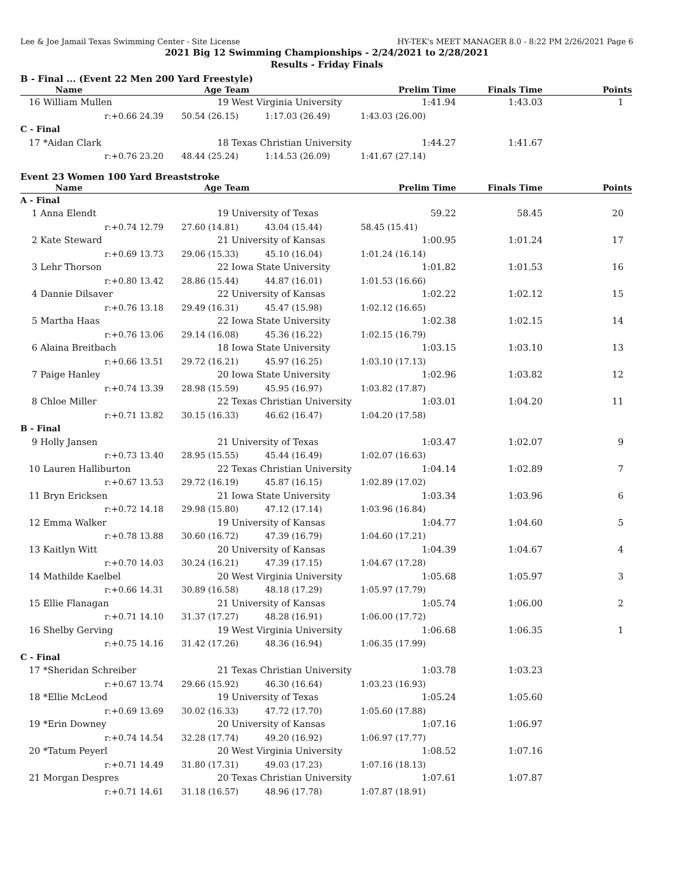Lee & Joe Jamail Texas Swimming Center - Site License HY-TEK's MEET MANAGER 8.0 - 8:22 PM 2/26/2021 Page 6
2021 Big 12 Swimming Championships - 2/24/2021 to 2/28/2021
Results - Friday Finals
B - Final ... (Event 22 Men 200 Yard Freestyle)
| Name | Age Team | | Prelim Time | Finals Time | Points |
| --- | --- | --- | --- | --- | --- |
| 16 William Mullen | 19 West Virginia University | | 1:41.94 | 1:43.03 | 1 |
| r:+0.66 24.39 | 50.54 (26.15) | 1:17.03 (26.49) | 1:43.03 (26.00) | | |
| C - Final | | | | | |
| 17 *Aidan Clark | 18 Texas Christian University | | 1:44.27 | 1:41.67 | |
| r:+0.76 23.20 | 48.44 (25.24) | 1:14.53 (26.09) | 1:41.67 (27.14) | | |
Event 23 Women 100 Yard Breaststroke
| Name | Age Team | | Prelim Time | Finals Time | Points |
| --- | --- | --- | --- | --- | --- |
| A - Final | | | | | |
| 1 Anna Elendt | 19 University of Texas | | 59.22 | 58.45 | 20 |
| r:+0.74 12.79 | 27.60 (14.81) | 43.04 (15.44) | 58.45 (15.41) | | |
| 2 Kate Steward | 21 University of Kansas | | 1:00.95 | 1:01.24 | 17 |
| r:+0.69 13.73 | 29.06 (15.33) | 45.10 (16.04) | 1:01.24 (16.14) | | |
| 3 Lehr Thorson | 22 Iowa State University | | 1:01.82 | 1:01.53 | 16 |
| r:+0.80 13.42 | 28.86 (15.44) | 44.87 (16.01) | 1:01.53 (16.66) | | |
| 4 Dannie Dilsaver | 22 University of Kansas | | 1:02.22 | 1:02.12 | 15 |
| r:+0.76 13.18 | 29.49 (16.31) | 45.47 (15.98) | 1:02.12 (16.65) | | |
| 5 Martha Haas | 22 Iowa State University | | 1:02.38 | 1:02.15 | 14 |
| r:+0.76 13.06 | 29.14 (16.08) | 45.36 (16.22) | 1:02.15 (16.79) | | |
| 6 Alaina Breitbach | 18 Iowa State University | | 1:03.15 | 1:03.10 | 13 |
| r:+0.66 13.51 | 29.72 (16.21) | 45.97 (16.25) | 1:03.10 (17.13) | | |
| 7 Paige Hanley | 20 Iowa State University | | 1:02.96 | 1:03.82 | 12 |
| r:+0.74 13.39 | 28.98 (15.59) | 45.95 (16.97) | 1:03.82 (17.87) | | |
| 8 Chloe Miller | 22 Texas Christian University | | 1:03.01 | 1:04.20 | 11 |
| r:+0.71 13.82 | 30.15 (16.33) | 46.62 (16.47) | 1:04.20 (17.58) | | |
| B - Final | | | | | |
| 9 Holly Jansen | 21 University of Texas | | 1:03.47 | 1:02.07 | 9 |
| r:+0.73 13.40 | 28.95 (15.55) | 45.44 (16.49) | 1:02.07 (16.63) | | |
| 10 Lauren Halliburton | 22 Texas Christian University | | 1:04.14 | 1:02.89 | 7 |
| r:+0.67 13.53 | 29.72 (16.19) | 45.87 (16.15) | 1:02.89 (17.02) | | |
| 11 Bryn Ericksen | 21 Iowa State University | | 1:03.34 | 1:03.96 | 6 |
| r:+0.72 14.18 | 29.98 (15.80) | 47.12 (17.14) | 1:03.96 (16.84) | | |
| 12 Emma Walker | 19 University of Kansas | | 1:04.77 | 1:04.60 | 5 |
| r:+0.78 13.88 | 30.60 (16.72) | 47.39 (16.79) | 1:04.60 (17.21) | | |
| 13 Kaitlyn Witt | 20 University of Kansas | | 1:04.39 | 1:04.67 | 4 |
| r:+0.70 14.03 | 30.24 (16.21) | 47.39 (17.15) | 1:04.67 (17.28) | | |
| 14 Mathilde Kaelbel | 20 West Virginia University | | 1:05.68 | 1:05.97 | 3 |
| r:+0.66 14.31 | 30.89 (16.58) | 48.18 (17.29) | 1:05.97 (17.79) | | |
| 15 Ellie Flanagan | 21 University of Kansas | | 1:05.74 | 1:06.00 | 2 |
| r:+0.71 14.10 | 31.37 (17.27) | 48.28 (16.91) | 1:06.00 (17.72) | | |
| 16 Shelby Gerving | 19 West Virginia University | | 1:06.68 | 1:06.35 | 1 |
| r:+0.75 14.16 | 31.42 (17.26) | 48.36 (16.94) | 1:06.35 (17.99) | | |
| C - Final | | | | | |
| 17 *Sheridan Schreiber | 21 Texas Christian University | | 1:03.78 | 1:03.23 | |
| r:+0.67 13.74 | 29.66 (15.92) | 46.30 (16.64) | 1:03.23 (16.93) | | |
| 18 *Ellie McLeod | 19 University of Texas | | 1:05.24 | 1:05.60 | |
| r:+0.69 13.69 | 30.02 (16.33) | 47.72 (17.70) | 1:05.60 (17.88) | | |
| 19 *Erin Downey | 20 University of Kansas | | 1:07.16 | 1:06.97 | |
| r:+0.74 14.54 | 32.28 (17.74) | 49.20 (16.92) | 1:06.97 (17.77) | | |
| 20 *Tatum Peyerl | 20 West Virginia University | | 1:08.52 | 1:07.16 | |
| r:+0.71 14.49 | 31.80 (17.31) | 49.03 (17.23) | 1:07.16 (18.13) | | |
| 21 Morgan Despres | 20 Texas Christian University | | 1:07.61 | 1:07.87 | |
| r:+0.71 14.61 | 31.18 (16.57) | 48.96 (17.78) | 1:07.87 (18.91) | | |